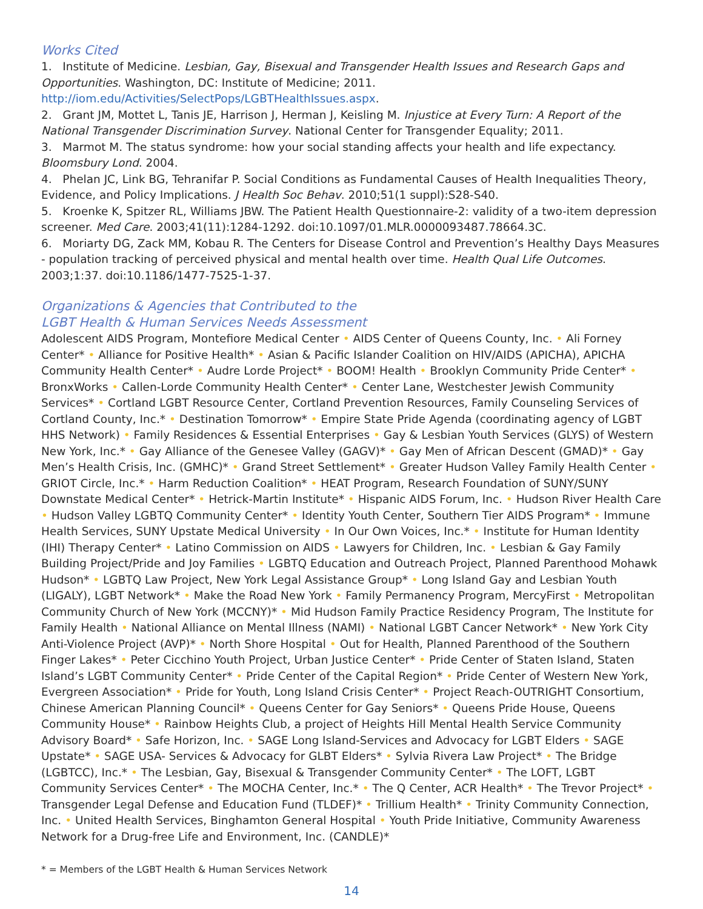Works Cited
1. Institute of Medicine. Lesbian, Gay, Bisexual and Transgender Health Issues and Research Gaps and Opportunities. Washington, DC: Institute of Medicine; 2011. http://iom.edu/Activities/SelectPops/LGBTHealthIssues.aspx.
2. Grant JM, Mottet L, Tanis JE, Harrison J, Herman J, Keisling M. Injustice at Every Turn: A Report of the National Transgender Discrimination Survey. National Center for Transgender Equality; 2011.
3. Marmot M. The status syndrome: how your social standing affects your health and life expectancy. Bloomsbury Lond. 2004.
4. Phelan JC, Link BG, Tehranifar P. Social Conditions as Fundamental Causes of Health Inequalities Theory, Evidence, and Policy Implications. J Health Soc Behav. 2010;51(1 suppl):S28-S40.
5. Kroenke K, Spitzer RL, Williams JBW. The Patient Health Questionnaire-2: validity of a two-item depression screener. Med Care. 2003;41(11):1284-1292. doi:10.1097/01.MLR.0000093487.78664.3C.
6. Moriarty DG, Zack MM, Kobau R. The Centers for Disease Control and Prevention’s Healthy Days Measures - population tracking of perceived physical and mental health over time. Health Qual Life Outcomes. 2003;1:37. doi:10.1186/1477-7525-1-37.
Organizations & Agencies that Contributed to the
LGBT Health & Human Services Needs Assessment
Adolescent AIDS Program, Montefiore Medical Center • AIDS Center of Queens County, Inc. • Ali Forney Center* • Alliance for Positive Health* • Asian & Pacific Islander Coalition on HIV/AIDS (APICHA), APICHA Community Health Center* • Audre Lorde Project* • BOOM! Health • Brooklyn Community Pride Center* • BronxWorks • Callen-Lorde Community Health Center* • Center Lane, Westchester Jewish Community Services* • Cortland LGBT Resource Center, Cortland Prevention Resources, Family Counseling Services of Cortland County, Inc.* • Destination Tomorrow* • Empire State Pride Agenda (coordinating agency of LGBT HHS Network) • Family Residences & Essential Enterprises • Gay & Lesbian Youth Services (GLYS) of Western New York, Inc.* • Gay Alliance of the Genesee Valley (GAGV)* • Gay Men of African Descent (GMAD)* • Gay Men’s Health Crisis, Inc. (GMHC)* • Grand Street Settlement* • Greater Hudson Valley Family Health Center • GRIOT Circle, Inc.* • Harm Reduction Coalition* • HEAT Program, Research Foundation of SUNY/SUNY Downstate Medical Center* • Hetrick-Martin Institute* • Hispanic AIDS Forum, Inc. • Hudson River Health Care • Hudson Valley LGBTQ Community Center* • Identity Youth Center, Southern Tier AIDS Program* • Immune Health Services, SUNY Upstate Medical University • In Our Own Voices, Inc.* • Institute for Human Identity (IHI) Therapy Center* • Latino Commission on AIDS • Lawyers for Children, Inc. • Lesbian & Gay Family Building Project/Pride and Joy Families • LGBTQ Education and Outreach Project, Planned Parenthood Mohawk Hudson* • LGBTQ Law Project, New York Legal Assistance Group* • Long Island Gay and Lesbian Youth (LIGALY), LGBT Network* • Make the Road New York • Family Permanency Program, MercyFirst • Metropolitan Community Church of New York (MCCNY)* • Mid Hudson Family Practice Residency Program, The Institute for Family Health • National Alliance on Mental Illness (NAMI) • National LGBT Cancer Network* • New York City Anti-Violence Project (AVP)* • North Shore Hospital • Out for Health, Planned Parenthood of the Southern Finger Lakes* • Peter Cicchino Youth Project, Urban Justice Center* • Pride Center of Staten Island, Staten Island’s LGBT Community Center* • Pride Center of the Capital Region* • Pride Center of Western New York, Evergreen Association* • Pride for Youth, Long Island Crisis Center* • Project Reach-OUTRIGHT Consortium, Chinese American Planning Council* • Queens Center for Gay Seniors* • Queens Pride House, Queens Community House* • Rainbow Heights Club, a project of Heights Hill Mental Health Service Community Advisory Board* • Safe Horizon, Inc. • SAGE Long Island-Services and Advocacy for LGBT Elders • SAGE Upstate* • SAGE USA- Services & Advocacy for GLBT Elders* • Sylvia Rivera Law Project* • The Bridge (LGBTCC), Inc.* • The Lesbian, Gay, Bisexual & Transgender Community Center* • The LOFT, LGBT Community Services Center* • The MOCHA Center, Inc.* • The Q Center, ACR Health* • The Trevor Project* • Transgender Legal Defense and Education Fund (TLDEF)* • Trillium Health* • Trinity Community Connection, Inc. • United Health Services, Binghamton General Hospital • Youth Pride Initiative, Community Awareness Network for a Drug-free Life and Environment, Inc. (CANDLE)*
* = Members of the LGBT Health & Human Services Network
14